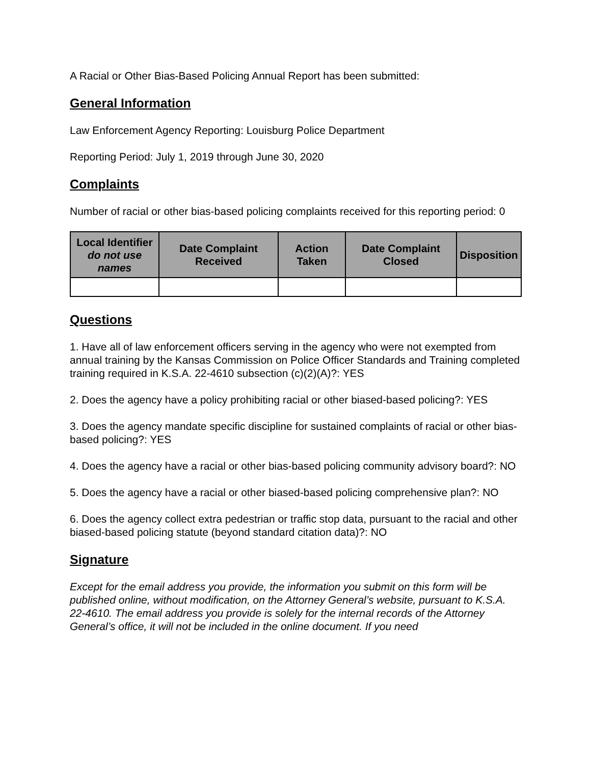A Racial or Other Bias-Based Policing Annual Report has been submitted:
General Information
Law Enforcement Agency Reporting: Louisburg Police Department
Reporting Period: July 1, 2019 through June 30, 2020
Complaints
Number of racial or other bias-based policing complaints received for this reporting period: 0
| Local Identifier do not use names | Date Complaint Received | Action Taken | Date Complaint Closed | Disposition |
| --- | --- | --- | --- | --- |
Questions
1. Have all of law enforcement officers serving in the agency who were not exempted from annual training by the Kansas Commission on Police Officer Standards and Training completed training required in K.S.A. 22-4610 subsection (c)(2)(A)?: YES
2. Does the agency have a policy prohibiting racial or other biased-based policing?: YES
3. Does the agency mandate specific discipline for sustained complaints of racial or other bias-based policing?: YES
4. Does the agency have a racial or other bias-based policing community advisory board?: NO
5. Does the agency have a racial or other biased-based policing comprehensive plan?: NO
6. Does the agency collect extra pedestrian or traffic stop data, pursuant to the racial and other biased-based policing statute (beyond standard citation data)?: NO
Signature
Except for the email address you provide, the information you submit on this form will be published online, without modification, on the Attorney General’s website, pursuant to K.S.A. 22-4610. The email address you provide is solely for the internal records of the Attorney General’s office, it will not be included in the online document. If you need